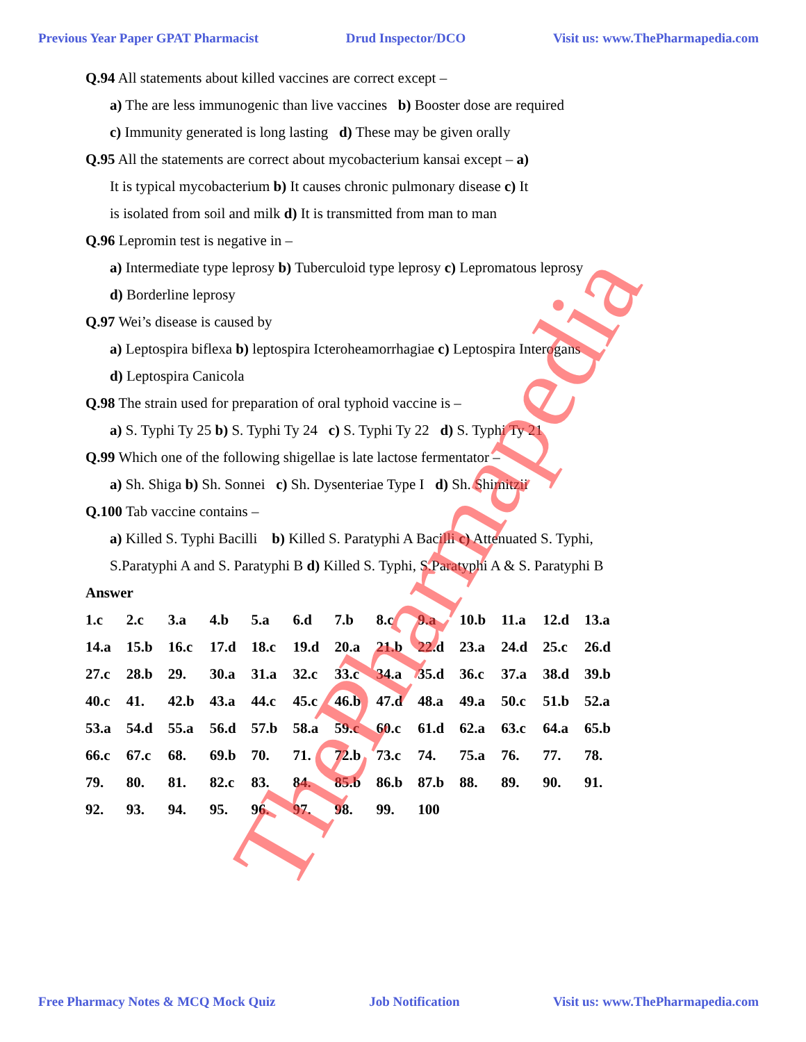Previous Year Paper GPAT Pharmacist Drud Inspector/DCO Visit us: www.ThePharmapedia.com
Q.94 All statements about killed vaccines are correct except –
a) The are less immunogenic than live vaccines b) Booster dose are required
c) Immunity generated is long lasting d) These may be given orally
Q.95 All the statements are correct about mycobacterium kansai except – a)
It is typical mycobacterium b) It causes chronic pulmonary disease c) It
is isolated from soil and milk d) It is transmitted from man to man
Q.96 Lepromin test is negative in –
a) Intermediate type leprosy b) Tuberculoid type leprosy c) Lepromatous leprosy
d) Borderline leprosy
Q.97 Wei’s disease is caused by
a) Leptospira biflexa b) leptospira Icteroheamorrhagiae c) Leptospira Interogans
d) Leptospira Canicola
Q.98 The strain used for preparation of oral typhoid vaccine is –
a) S. Typhi Ty 25 b) S. Typhi Ty 24 c) S. Typhi Ty 22 d) S. Typhi Ty 21
Q.99 Which one of the following shigellae is late lactose fermentator –
a) Sh. Shiga b) Sh. Sonnei c) Sh. Dysenteriae Type I d) Sh. Shimitzii
Q.100 Tab vaccine contains –
a) Killed S. Typhi Bacilli b) Killed S. Paratyphi A Bacilli c) Attenuated S. Typhi,
S.Paratyphi A and S. Paratyphi B d) Killed S. Typhi, S.Paratyphi A & S. Paratyphi B
Answer
| 1.c | 2.c | 3.a | 4.b | 5.a | 6.d | 7.b | 8.c | 9.a | 10.b | 11.a | 12.d | 13.a |
| 14.a | 15.b | 16.c | 17.d | 18.c | 19.d | 20.a | 21.b | 22.d | 23.a | 24.d | 25.c | 26.d |
| 27.c | 28.b | 29. | 30.a | 31.a | 32.c | 33.c | 34.a | 35.d | 36.c | 37.a | 38.d | 39.b |
| 40.c | 41. | 42.b | 43.a | 44.c | 45.c | 46.b | 47.d | 48.a | 49.a | 50.c | 51.b | 52.a |
| 53.a | 54.d | 55.a | 56.d | 57.b | 58.a | 59.c | 60.c | 61.d | 62.a | 63.c | 64.a | 65.b |
| 66.c | 67.c | 68. | 69.b | 70. | 71. | 72.b | 73.c | 74. | 75.a | 76. | 77. | 78. |
| 79. | 80. | 81. | 82.c | 83. | 84. | 85.b | 86.b | 87.b | 88. | 89. | 90. | 91. |
| 92. | 93. | 94. | 95. | 96. | 97. | 98. | 99. | 100 | | | | |
ThePharmapedia
Free Pharmacy Notes & MCQ Mock Quiz Job Notification Visit us: www.ThePharmapedia.com